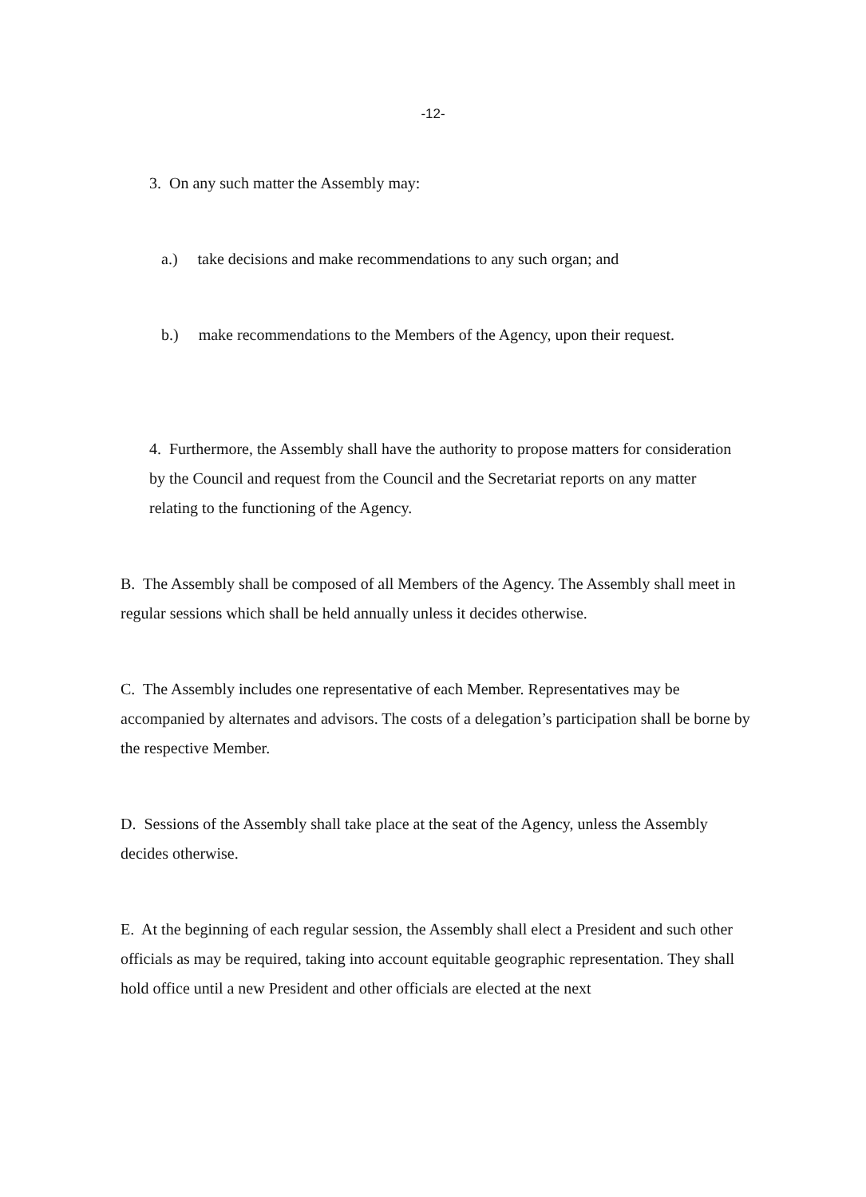-12-
3. On any such matter the Assembly may:
a.) take decisions and make recommendations to any such organ; and
b.) make recommendations to the Members of the Agency, upon their request.
4. Furthermore, the Assembly shall have the authority to propose matters for consideration by the Council and request from the Council and the Secretariat reports on any matter relating to the functioning of the Agency.
B. The Assembly shall be composed of all Members of the Agency. The Assembly shall meet in regular sessions which shall be held annually unless it decides otherwise.
C. The Assembly includes one representative of each Member. Representatives may be accompanied by alternates and advisors. The costs of a delegation’s participation shall be borne by the respective Member.
D. Sessions of the Assembly shall take place at the seat of the Agency, unless the Assembly decides otherwise.
E. At the beginning of each regular session, the Assembly shall elect a President and such other officials as may be required, taking into account equitable geographic representation. They shall hold office until a new President and other officials are elected at the next